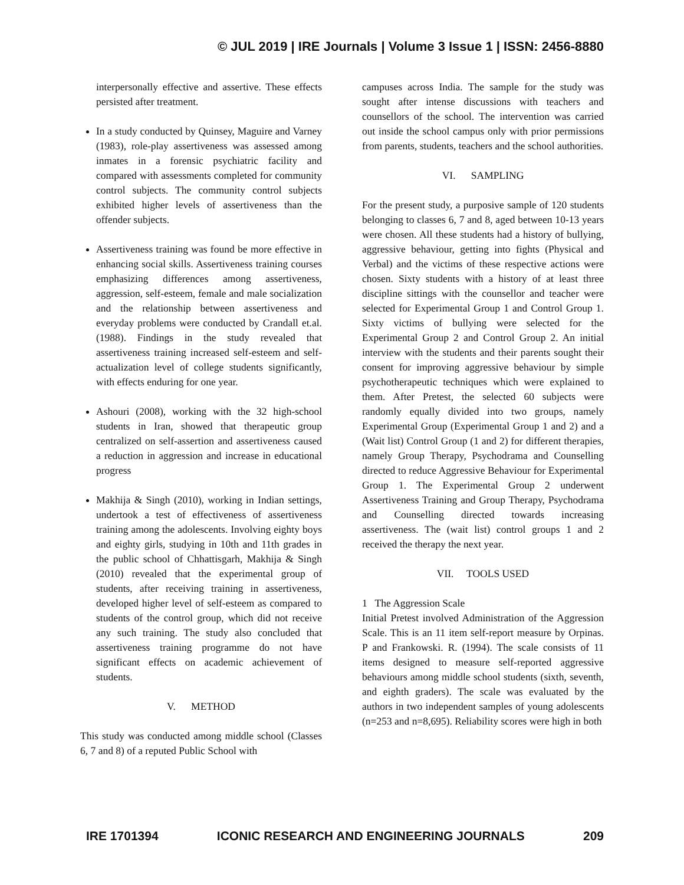© JUL 2019 | IRE Journals | Volume 3 Issue 1 | ISSN: 2456-8880
interpersonally effective and assertive. These effects persisted after treatment.
In a study conducted by Quinsey, Maguire and Varney (1983), role-play assertiveness was assessed among inmates in a forensic psychiatric facility and compared with assessments completed for community control subjects. The community control subjects exhibited higher levels of assertiveness than the offender subjects.
Assertiveness training was found be more effective in enhancing social skills. Assertiveness training courses emphasizing differences among assertiveness, aggression, self-esteem, female and male socialization and the relationship between assertiveness and everyday problems were conducted by Crandall et.al. (1988). Findings in the study revealed that assertiveness training increased self-esteem and self-actualization level of college students significantly, with effects enduring for one year.
Ashouri (2008), working with the 32 high-school students in Iran, showed that therapeutic group centralized on self-assertion and assertiveness caused a reduction in aggression and increase in educational progress
Makhija & Singh (2010), working in Indian settings, undertook a test of effectiveness of assertiveness training among the adolescents. Involving eighty boys and eighty girls, studying in 10th and 11th grades in the public school of Chhattisgarh, Makhija & Singh (2010) revealed that the experimental group of students, after receiving training in assertiveness, developed higher level of self-esteem as compared to students of the control group, which did not receive any such training. The study also concluded that assertiveness training programme do not have significant effects on academic achievement of students.
V. METHOD
This study was conducted among middle school (Classes 6, 7 and 8) of a reputed Public School with
campuses across India. The sample for the study was sought after intense discussions with teachers and counsellors of the school. The intervention was carried out inside the school campus only with prior permissions from parents, students, teachers and the school authorities.
VI. SAMPLING
For the present study, a purposive sample of 120 students belonging to classes 6, 7 and 8, aged between 10-13 years were chosen. All these students had a history of bullying, aggressive behaviour, getting into fights (Physical and Verbal) and the victims of these respective actions were chosen. Sixty students with a history of at least three discipline sittings with the counsellor and teacher were selected for Experimental Group 1 and Control Group 1. Sixty victims of bullying were selected for the Experimental Group 2 and Control Group 2. An initial interview with the students and their parents sought their consent for improving aggressive behaviour by simple psychotherapeutic techniques which were explained to them. After Pretest, the selected 60 subjects were randomly equally divided into two groups, namely Experimental Group (Experimental Group 1 and 2) and a (Wait list) Control Group (1 and 2) for different therapies, namely Group Therapy, Psychodrama and Counselling directed to reduce Aggressive Behaviour for Experimental Group 1. The Experimental Group 2 underwent Assertiveness Training and Group Therapy, Psychodrama and Counselling directed towards increasing assertiveness. The (wait list) control groups 1 and 2 received the therapy the next year.
VII. TOOLS USED
1 The Aggression Scale
Initial Pretest involved Administration of the Aggression Scale. This is an 11 item self-report measure by Orpinas. P and Frankowski. R. (1994). The scale consists of 11 items designed to measure self-reported aggressive behaviours among middle school students (sixth, seventh, and eighth graders). The scale was evaluated by the authors in two independent samples of young adolescents (n=253 and n=8,695). Reliability scores were high in both
IRE 1701394 ICONIC RESEARCH AND ENGINEERING JOURNALS 209